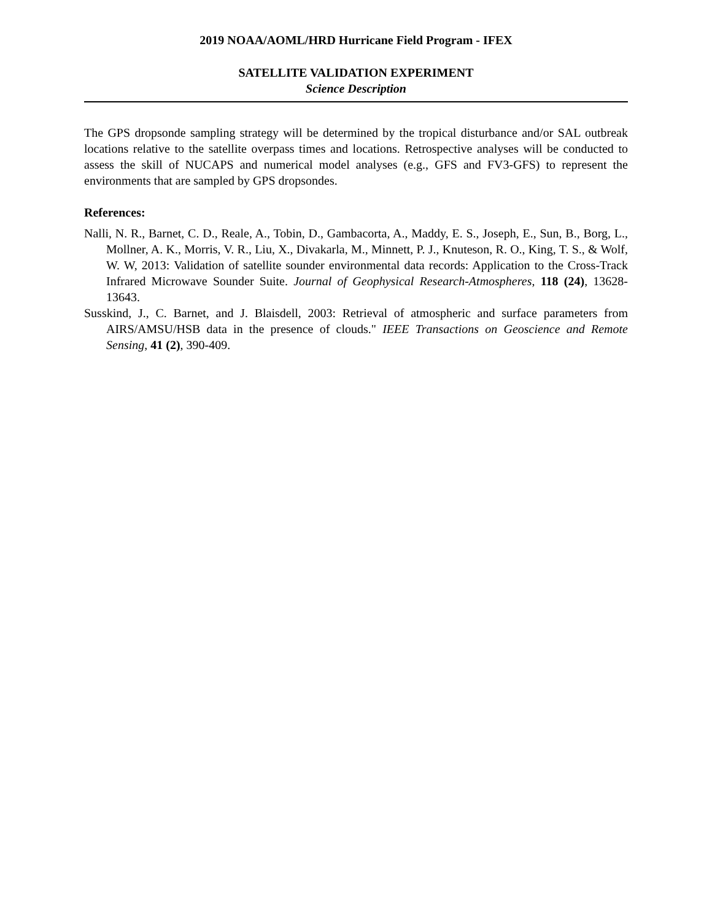2019 NOAA/AOML/HRD Hurricane Field Program - IFEX
SATELLITE VALIDATION EXPERIMENT
Science Description
The GPS dropsonde sampling strategy will be determined by the tropical disturbance and/or SAL outbreak locations relative to the satellite overpass times and locations. Retrospective analyses will be conducted to assess the skill of NUCAPS and numerical model analyses (e.g., GFS and FV3-GFS) to represent the environments that are sampled by GPS dropsondes.
References:
Nalli, N. R., Barnet, C. D., Reale, A., Tobin, D., Gambacorta, A., Maddy, E. S., Joseph, E., Sun, B., Borg, L., Mollner, A. K., Morris, V. R., Liu, X., Divakarla, M., Minnett, P. J., Knuteson, R. O., King, T. S., & Wolf, W. W, 2013: Validation of satellite sounder environmental data records: Application to the Cross-Track Infrared Microwave Sounder Suite. Journal of Geophysical Research-Atmospheres, 118 (24), 13628-13643.
Susskind, J., C. Barnet, and J. Blaisdell, 2003: Retrieval of atmospheric and surface parameters from AIRS/AMSU/HSB data in the presence of clouds." IEEE Transactions on Geoscience and Remote Sensing, 41 (2), 390-409.